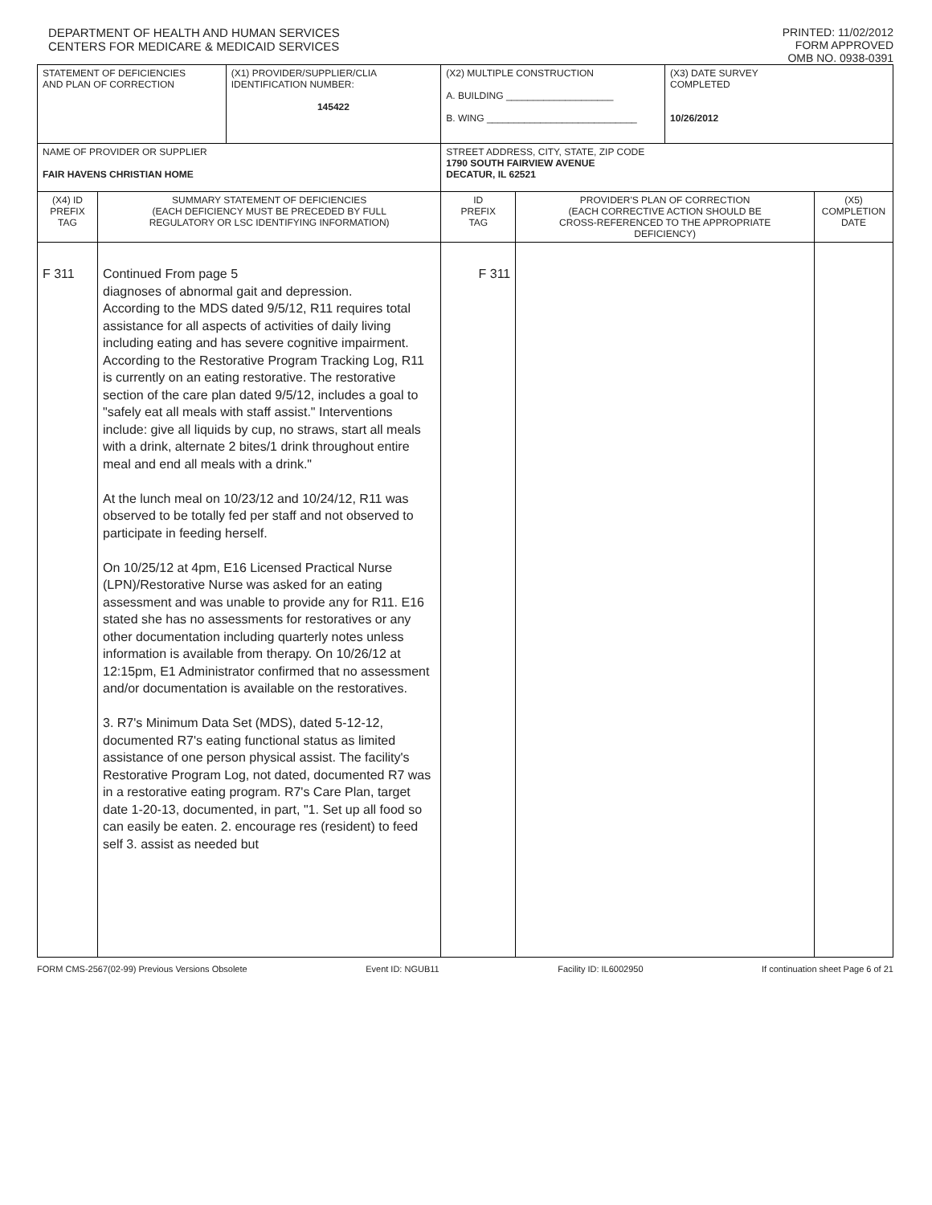DEPARTMENT OF HEALTH AND HUMAN SERVICES
CENTERS FOR MEDICARE & MEDICAID SERVICES
PRINTED: 11/02/2012
FORM APPROVED
OMB NO. 0938-0391
| STATEMENT OF DEFICIENCIES AND PLAN OF CORRECTION | | (X1) PROVIDER/SUPPLIER/CLIA IDENTIFICATION NUMBER: 145422 | (X2) MULTIPLE CONSTRUCTION A. BUILDING ____________________ B. WING ____________________________ | | | (X3) DATE SURVEY COMPLETED 10/26/2012 | |
| NAME OF PROVIDER OR SUPPLIER FAIR HAVENS CHRISTIAN HOME | | | | STREET ADDRESS, CITY, STATE, ZIP CODE 1790 SOUTH FAIRVIEW AVENUE DECATUR, IL 62521 | | | |
| (X4) ID PREFIX TAG | SUMMARY STATEMENT OF DEFICIENCIES (EACH DEFICIENCY MUST BE PRECEDED BY FULL REGULATORY OR LSC IDENTIFYING INFORMATION) | | | ID PREFIX TAG | PROVIDER'S PLAN OF CORRECTION (EACH CORRECTIVE ACTION SHOULD BE CROSS-REFERENCED TO THE APPROPRIATE DEFICIENCY) | | (X5) COMPLETION DATE |
| F 311 | Continued From page 5 diagnoses of abnormal gait and depression. According to the MDS dated 9/5/12, R11 requires total assistance for all aspects of activities of daily living including eating and has severe cognitive impairment. According to the Restorative Program Tracking Log, R11 is currently on an eating restorative. The restorative section of the care plan dated 9/5/12, includes a goal to "safely eat all meals with staff assist." Interventions include: give all liquids by cup, no straws, start all meals with a drink, alternate 2 bites/1 drink throughout entire meal and end all meals with a drink." At the lunch meal on 10/23/12 and 10/24/12, R11 was observed to be totally fed per staff and not observed to participate in feeding herself. On 10/25/12 at 4pm, E16 Licensed Practical Nurse (LPN)/Restorative Nurse was asked for an eating assessment and was unable to provide any for R11. E16 stated she has no assessments for restoratives or any other documentation including quarterly notes unless information is available from therapy. On 10/26/12 at 12:15pm, E1 Administrator confirmed that no assessment and/or documentation is available on the restoratives. 3. R7's Minimum Data Set (MDS), dated 5-12-12, documented R7's eating functional status as limited assistance of one person physical assist. The facility's Restorative Program Log, not dated, documented R7 was in a restorative eating program. R7's Care Plan, target date 1-20-13, documented, in part, "1. Set up all food so can easily be eaten. 2. encourage res (resident) to feed self 3. assist as needed but | | | F 311 | | | |
FORM CMS-2567(02-99) Previous Versions Obsolete Event ID: NGUB11 Facility ID: IL6002950 If continuation sheet Page 6 of 21